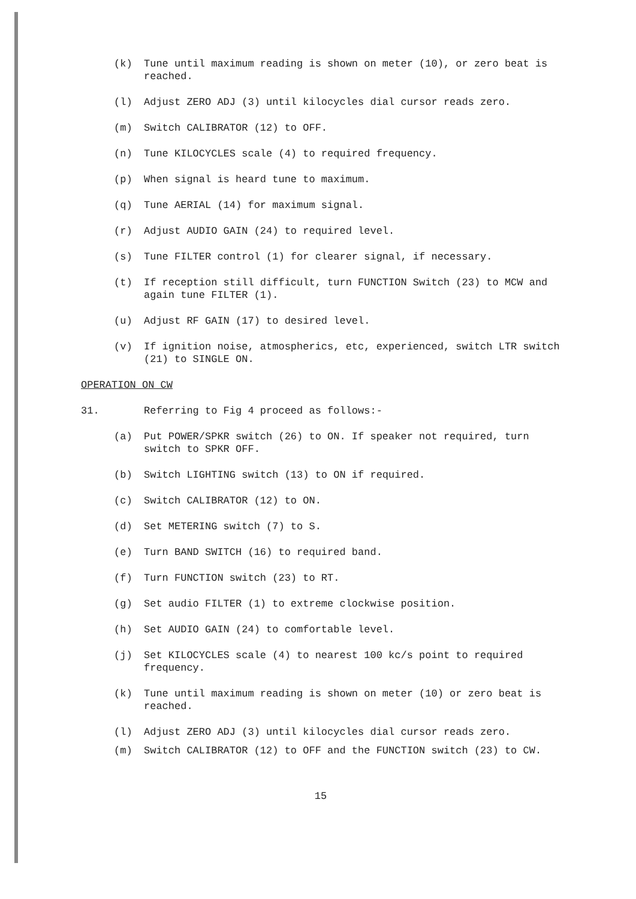(k) Tune until maximum reading is shown on meter (10), or zero beat is reached.
(l) Adjust ZERO ADJ (3) until kilocycles dial cursor reads zero.
(m) Switch CALIBRATOR (12) to OFF.
(n) Tune KILOCYCLES scale (4) to required frequency.
(p) When signal is heard tune to maximum.
(q) Tune AERIAL (14) for maximum signal.
(r) Adjust AUDIO GAIN (24) to required level.
(s) Tune FILTER control (1) for clearer signal, if necessary.
(t) If reception still difficult, turn FUNCTION Switch (23) to MCW and again tune FILTER (1).
(u) Adjust RF GAIN (17) to desired level.
(v) If ignition noise, atmospherics, etc, experienced, switch LTR switch (21) to SINGLE ON.
OPERATION ON CW
31. Referring to Fig 4 proceed as follows:-
(a) Put POWER/SPKR switch (26) to ON. If speaker not required, turn switch to SPKR OFF.
(b) Switch LIGHTING switch (13) to ON if required.
(c) Switch CALIBRATOR (12) to ON.
(d) Set METERING switch (7) to S.
(e) Turn BAND SWITCH (16) to required band.
(f) Turn FUNCTION switch (23) to RT.
(g) Set audio FILTER (1) to extreme clockwise position.
(h) Set AUDIO GAIN (24) to comfortable level.
(j) Set KILOCYCLES scale (4) to nearest 100 kc/s point to required frequency.
(k) Tune until maximum reading is shown on meter (10) or zero beat is reached.
(l) Adjust ZERO ADJ (3) until kilocycles dial cursor reads zero.
(m) Switch CALIBRATOR (12) to OFF and the FUNCTION switch (23) to CW.
15